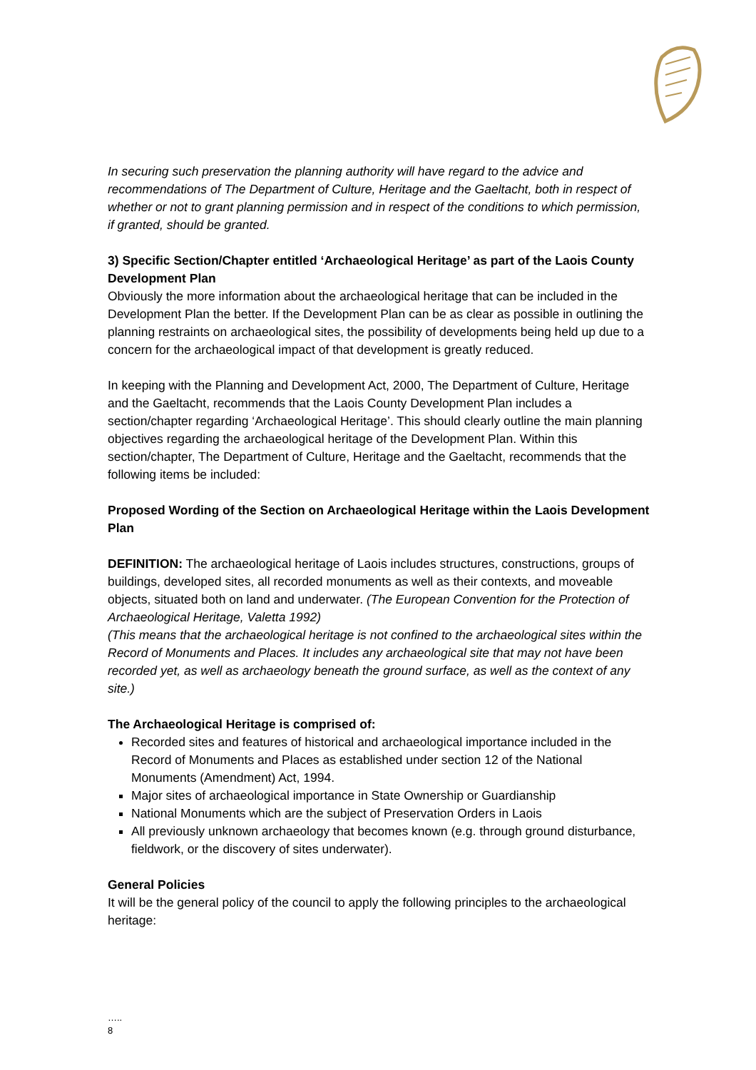In securing such preservation the planning authority will have regard to the advice and recommendations of The Department of Culture, Heritage and the Gaeltacht, both in respect of whether or not to grant planning permission and in respect of the conditions to which permission, if granted, should be granted.
3) Specific Section/Chapter entitled ‘Archaeological Heritage’ as part of the Laois County Development Plan
Obviously the more information about the archaeological heritage that can be included in the Development Plan the better. If the Development Plan can be as clear as possible in outlining the planning restraints on archaeological sites, the possibility of developments being held up due to a concern for the archaeological impact of that development is greatly reduced.
In keeping with the Planning and Development Act, 2000, The Department of Culture, Heritage and the Gaeltacht, recommends that the Laois County Development Plan includes a section/chapter regarding ‘Archaeological Heritage’. This should clearly outline the main planning objectives regarding the archaeological heritage of the Development Plan. Within this section/chapter, The Department of Culture, Heritage and the Gaeltacht, recommends that the following items be included:
Proposed Wording of the Section on Archaeological Heritage within the Laois Development Plan
DEFINITION: The archaeological heritage of Laois includes structures, constructions, groups of buildings, developed sites, all recorded monuments as well as their contexts, and moveable objects, situated both on land and underwater. (The European Convention for the Protection of Archaeological Heritage, Valetta 1992)
(This means that the archaeological heritage is not confined to the archaeological sites within the Record of Monuments and Places. It includes any archaeological site that may not have been recorded yet, as well as archaeology beneath the ground surface, as well as the context of any site.)
The Archaeological Heritage is comprised of:
Recorded sites and features of historical and archaeological importance included in the Record of Monuments and Places as established under section 12 of the National Monuments (Amendment) Act, 1994.
Major sites of archaeological importance in State Ownership or Guardianship
National Monuments which are the subject of Preservation Orders in Laois
All previously unknown archaeology that becomes known (e.g. through ground disturbance, fieldwork, or the discovery of sites underwater).
General Policies
It will be the general policy of the council to apply the following principles to the archaeological heritage:
…..
8